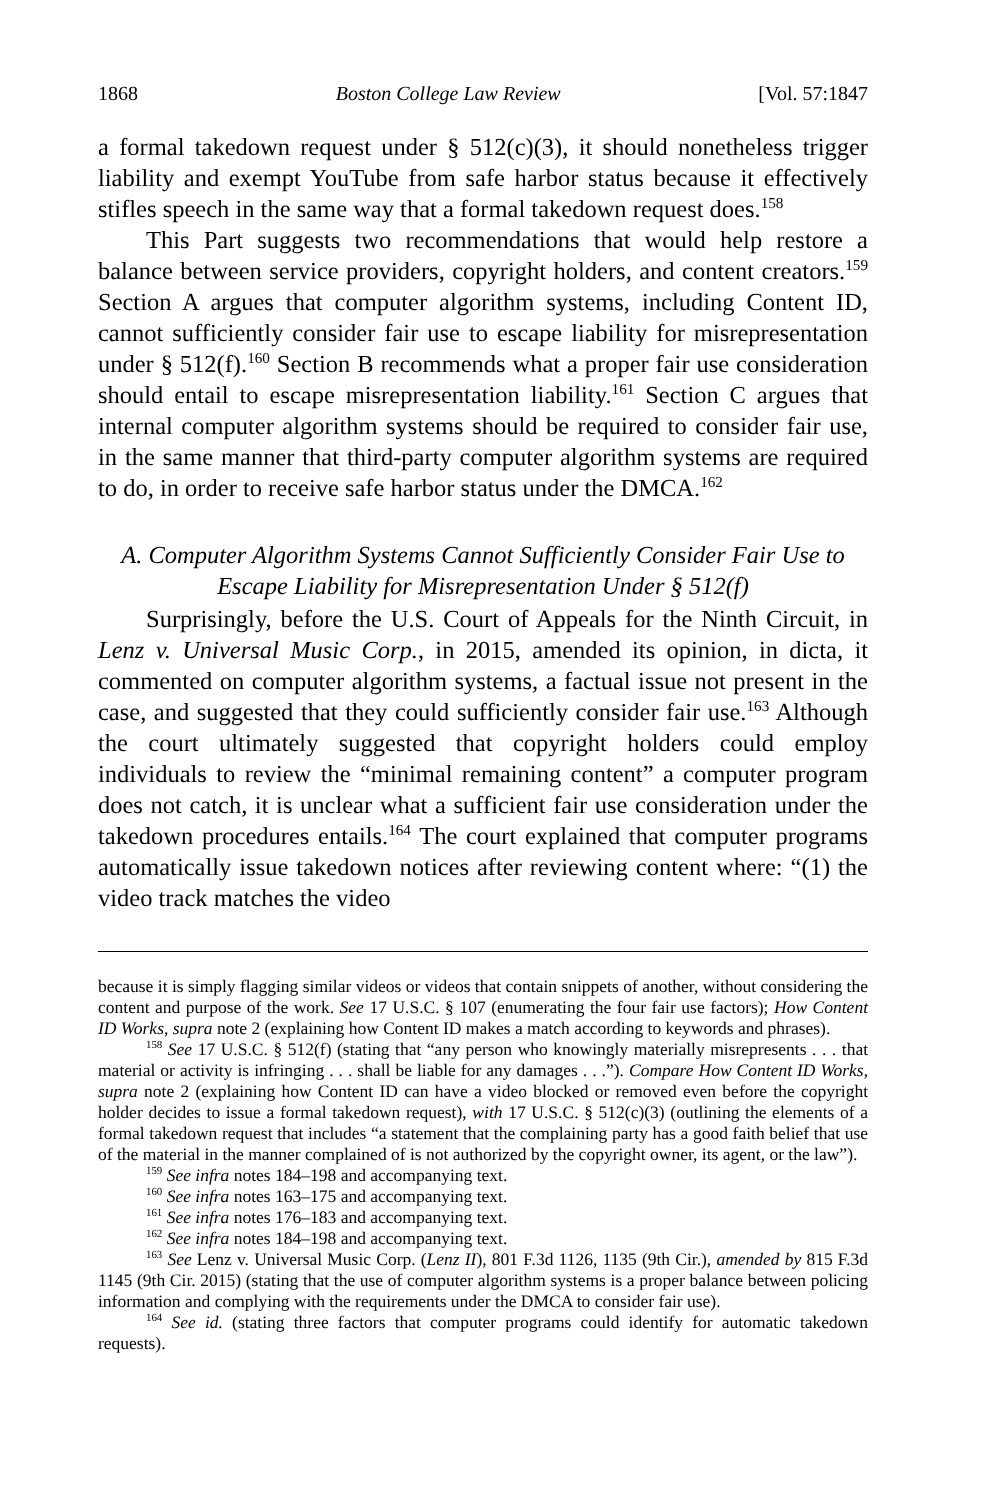1868 Boston College Law Review [Vol. 57:1847
a formal takedown request under § 512(c)(3), it should nonetheless trigger liability and exempt YouTube from safe harbor status because it effectively stifles speech in the same way that a formal takedown request does.<sup>158</sup>
This Part suggests two recommendations that would help restore a balance between service providers, copyright holders, and content creators.<sup>159</sup> Section A argues that computer algorithm systems, including Content ID, cannot sufficiently consider fair use to escape liability for misrepresentation under § 512(f).<sup>160</sup> Section B recommends what a proper fair use consideration should entail to escape misrepresentation liability.<sup>161</sup> Section C argues that internal computer algorithm systems should be required to consider fair use, in the same manner that third-party computer algorithm systems are required to do, in order to receive safe harbor status under the DMCA.<sup>162</sup>
A. Computer Algorithm Systems Cannot Sufficiently Consider Fair Use to Escape Liability for Misrepresentation Under § 512(f)
Surprisingly, before the U.S. Court of Appeals for the Ninth Circuit, in Lenz v. Universal Music Corp., in 2015, amended its opinion, in dicta, it commented on computer algorithm systems, a factual issue not present in the case, and suggested that they could sufficiently consider fair use.<sup>163</sup> Although the court ultimately suggested that copyright holders could employ individuals to review the “minimal remaining content” a computer program does not catch, it is unclear what a sufficient fair use consideration under the takedown procedures entails.<sup>164</sup> The court explained that computer programs automatically issue takedown notices after reviewing content where: “(1) the video track matches the video
because it is simply flagging similar videos or videos that contain snippets of another, without considering the content and purpose of the work. See 17 U.S.C. § 107 (enumerating the four fair use factors); How Content ID Works, supra note 2 (explaining how Content ID makes a match according to keywords and phrases).
<sup>158</sup> See 17 U.S.C. § 512(f) (stating that “any person who knowingly materially misrepresents . . . that material or activity is infringing . . . shall be liable for any damages . . .”). Compare How Content ID Works, supra note 2 (explaining how Content ID can have a video blocked or removed even before the copyright holder decides to issue a formal takedown request), with 17 U.S.C. § 512(c)(3) (outlining the elements of a formal takedown request that includes “a statement that the complaining party has a good faith belief that use of the material in the manner complained of is not authorized by the copyright owner, its agent, or the law”).
<sup>159</sup> See infra notes 184–198 and accompanying text.
<sup>160</sup> See infra notes 163–175 and accompanying text.
<sup>161</sup> See infra notes 176–183 and accompanying text.
<sup>162</sup> See infra notes 184–198 and accompanying text.
<sup>163</sup> See Lenz v. Universal Music Corp. (Lenz II), 801 F.3d 1126, 1135 (9th Cir.), amended by 815 F.3d 1145 (9th Cir. 2015) (stating that the use of computer algorithm systems is a proper balance between policing information and complying with the requirements under the DMCA to consider fair use).
<sup>164</sup> See id. (stating three factors that computer programs could identify for automatic takedown requests).